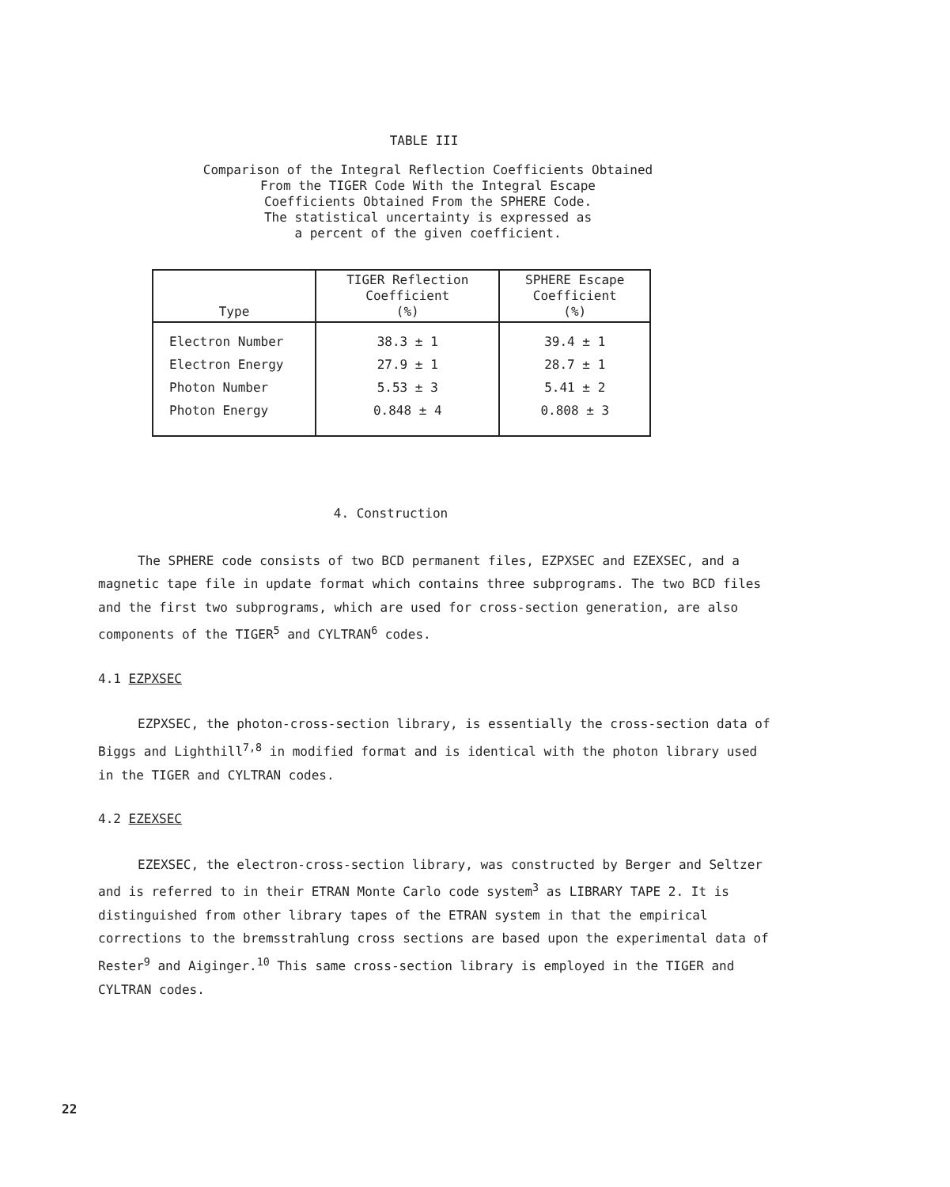TABLE III
Comparison of the Integral Reflection Coefficients Obtained
From the TIGER Code With the Integral Escape
Coefficients Obtained From the SPHERE Code.
The statistical uncertainty is expressed as
a percent of the given coefficient.
| Type | TIGER Reflection Coefficient (%) | SPHERE Escape Coefficient (%) |
| --- | --- | --- |
| Electron Number | 38.3 ± 1 | 39.4 ± 1 |
| Electron Energy | 27.9 ± 1 | 28.7 ± 1 |
| Photon Number | 5.53 ± 3 | 5.41 ± 2 |
| Photon Energy | 0.848 ± 4 | 0.808 ± 3 |
4. Construction
The SPHERE code consists of two BCD permanent files, EZPXSEC and EZEXSEC, and a magnetic tape file in update format which contains three subprograms. The two BCD files and the first two subprograms, which are used for cross-section generation, are also components of the TIGER<sup>5</sup> and CYLTRAN<sup>6</sup> codes.
4.1 EZPXSEC
EZPXSEC, the photon-cross-section library, is essentially the cross-section data of Biggs and Lighthill<sup>7,8</sup> in modified format and is identical with the photon library used in the TIGER and CYLTRAN codes.
4.2 EZEXSEC
EZEXSEC, the electron-cross-section library, was constructed by Berger and Seltzer and is referred to in their ETRAN Monte Carlo code system<sup>3</sup> as LIBRARY TAPE 2. It is distinguished from other library tapes of the ETRAN system in that the empirical corrections to the bremsstrahlung cross sections are based upon the experimental data of Rester<sup>9</sup> and Aiginger.<sup>10</sup> This same cross-section library is employed in the TIGER and CYLTRAN codes.
22